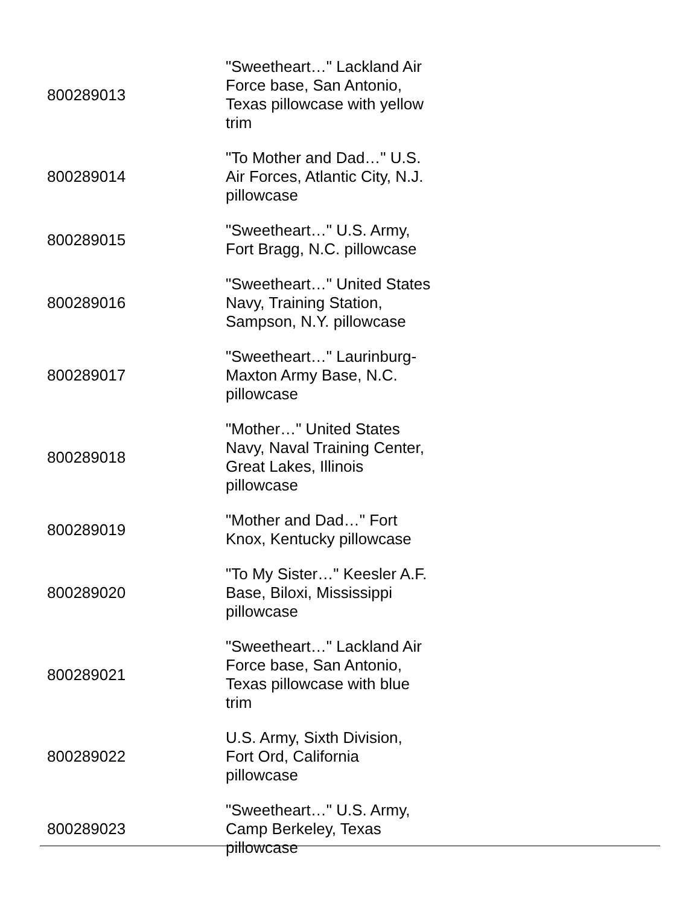| 800289013 | "Sweetheart…" Lackland Air Force base, San Antonio, Texas pillowcase with yellow trim |
| 800289014 | "To Mother and Dad…" U.S. Air Forces, Atlantic City, N.J. pillowcase |
| 800289015 | "Sweetheart…" U.S. Army, Fort Bragg, N.C. pillowcase |
| 800289016 | "Sweetheart…" United States Navy, Training Station, Sampson, N.Y. pillowcase |
| 800289017 | "Sweetheart…" Laurinburg-Maxton Army Base, N.C. pillowcase |
| 800289018 | "Mother…" United States Navy, Naval Training Center, Great Lakes, Illinois pillowcase |
| 800289019 | "Mother and Dad…" Fort Knox, Kentucky pillowcase |
| 800289020 | "To My Sister…" Keesler A.F. Base, Biloxi, Mississippi pillowcase |
| 800289021 | "Sweetheart…" Lackland Air Force base, San Antonio, Texas pillowcase with blue trim |
| 800289022 | U.S. Army, Sixth Division, Fort Ord, California pillowcase |
| 800289023 | "Sweetheart…" U.S. Army, Camp Berkeley, Texas pillowcase |